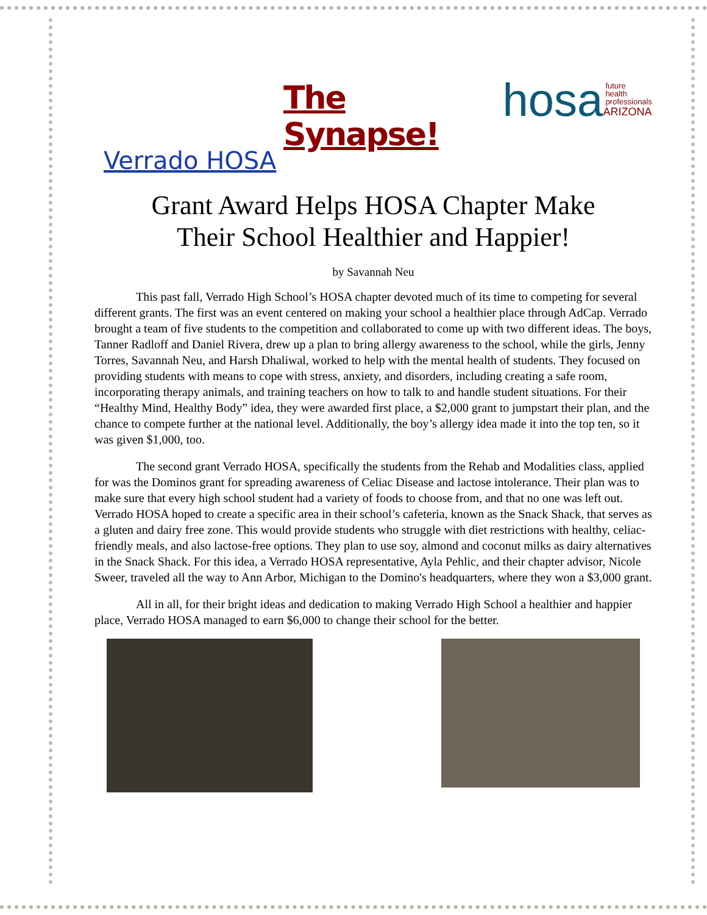The Synapse!
hosa
future
health
professionals
ARIZONA
Verrado HOSA
Grant Award Helps HOSA Chapter Make
Their School Healthier and Happier!
by Savannah Neu
This past fall, Verrado High School’s HOSA chapter devoted much of its time to competing for several different grants. The first was an event centered on making your school a healthier place through AdCap. Verrado brought a team of five students to the competition and collaborated to come up with two different ideas. The boys, Tanner Radloff and Daniel Rivera, drew up a plan to bring allergy awareness to the school, while the girls, Jenny Torres, Savannah Neu, and Harsh Dhaliwal, worked to help with the mental health of students. They focused on providing students with means to cope with stress, anxiety, and disorders, including creating a safe room, incorporating therapy animals, and training teachers on how to talk to and handle student situations. For their “Healthy Mind, Healthy Body” idea, they were awarded first place, a $2,000 grant to jumpstart their plan, and the chance to compete further at the national level. Additionally, the boy’s allergy idea made it into the top ten, so it was given $1,000, too.
The second grant Verrado HOSA, specifically the students from the Rehab and Modalities class, applied for was the Dominos grant for spreading awareness of Celiac Disease and lactose intolerance. Their plan was to make sure that every high school student had a variety of foods to choose from, and that no one was left out. Verrado HOSA hoped to create a specific area in their school’s cafeteria, known as the Snack Shack, that serves as a gluten and dairy free zone. This would provide students who struggle with diet restrictions with healthy, celiac-friendly meals, and also lactose-free options. They plan to use soy, almond and coconut milks as dairy alternatives in the Snack Shack. For this idea, a Verrado HOSA representative, Ayla Pehlic, and their chapter advisor, Nicole Sweer, traveled all the way to Ann Arbor, Michigan to the Domino's headquarters, where they won a $3,000 grant.
All in all, for their bright ideas and dedication to making Verrado High School a healthier and happier place, Verrado HOSA managed to earn $6,000 to change their school for the better.